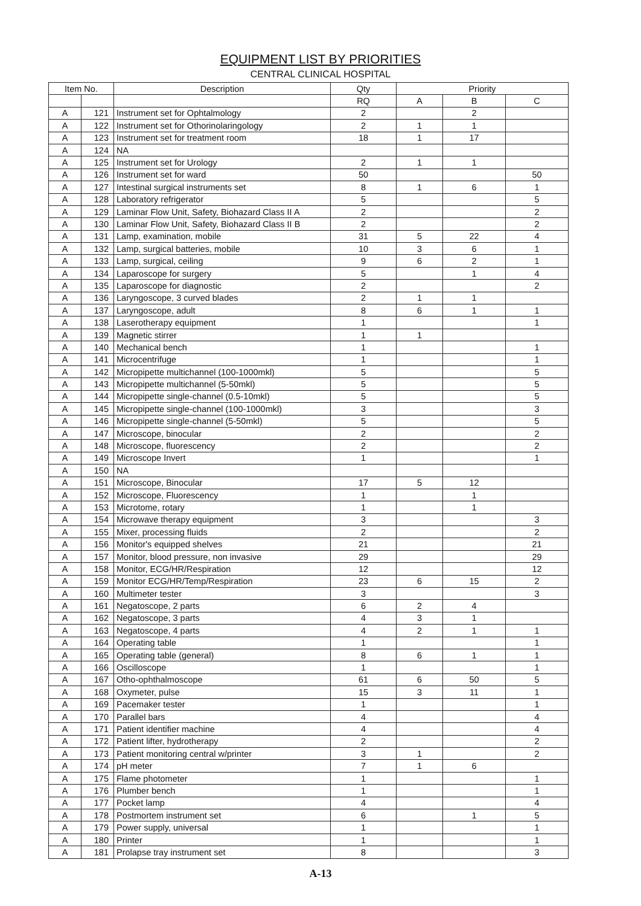EQUIPMENT LIST BY PRIORITIES
CENTRAL CLINICAL HOSPITAL
| Item No. | | Description | Qty | Priority | | |
| --- | --- | --- | --- | --- | --- | --- |
| | | | RQ | A | B | C |
| A | 121 | Instrument set for Ophtalmology | 2 | | 2 | |
| A | 122 | Instrument set for Othorinolaringology | 2 | 1 | 1 | |
| A | 123 | Instrument set for treatment room | 18 | 1 | 17 | |
| A | 124 | NA | | | | |
| A | 125 | Instrument set for Urology | 2 | 1 | 1 | |
| A | 126 | Instrument set for ward | 50 | | | 50 |
| A | 127 | Intestinal surgical instruments set | 8 | 1 | 6 | 1 |
| A | 128 | Laboratory refrigerator | 5 | | | 5 |
| A | 129 | Laminar Flow Unit, Safety, Biohazard Class II A | 2 | | | 2 |
| A | 130 | Laminar Flow Unit, Safety, Biohazard Class II B | 2 | | | 2 |
| A | 131 | Lamp, examination, mobile | 31 | 5 | 22 | 4 |
| A | 132 | Lamp, surgical batteries, mobile | 10 | 3 | 6 | 1 |
| A | 133 | Lamp, surgical, ceiling | 9 | 6 | 2 | 1 |
| A | 134 | Laparoscope for surgery | 5 | | 1 | 4 |
| A | 135 | Laparoscope for diagnostic | 2 | | | 2 |
| A | 136 | Laryngoscope, 3 curved blades | 2 | 1 | 1 | |
| A | 137 | Laryngoscope, adult | 8 | 6 | 1 | 1 |
| A | 138 | Laserotherapy equipment | 1 | | | 1 |
| A | 139 | Magnetic stirrer | 1 | 1 | | |
| A | 140 | Mechanical bench | 1 | | | 1 |
| A | 141 | Microcentrifuge | 1 | | | 1 |
| A | 142 | Micropipette multichannel (100-1000mkl) | 5 | | | 5 |
| A | 143 | Micropipette multichannel (5-50mkl) | 5 | | | 5 |
| A | 144 | Micropipette single-channel (0.5-10mkl) | 5 | | | 5 |
| A | 145 | Micropipette single-channel (100-1000mkl) | 3 | | | 3 |
| A | 146 | Micropipette single-channel (5-50mkl) | 5 | | | 5 |
| A | 147 | Microscope, binocular | 2 | | | 2 |
| A | 148 | Microscope, fluorescency | 2 | | | 2 |
| A | 149 | Microscope Invert | 1 | | | 1 |
| A | 150 | NA | | | | |
| A | 151 | Microscope, Binocular | 17 | 5 | 12 | |
| A | 152 | Microscope, Fluorescency | 1 | | 1 | |
| A | 153 | Microtome, rotary | 1 | | 1 | |
| A | 154 | Microwave therapy equipment | 3 | | | 3 |
| A | 155 | Mixer, processing fluids | 2 | | | 2 |
| A | 156 | Monitor's equipped shelves | 21 | | | 21 |
| A | 157 | Monitor, blood pressure, non invasive | 29 | | | 29 |
| A | 158 | Monitor, ECG/HR/Respiration | 12 | | | 12 |
| A | 159 | Monitor ECG/HR/Temp/Respiration | 23 | 6 | 15 | 2 |
| A | 160 | Multimeter tester | 3 | | | 3 |
| A | 161 | Negatoscope, 2 parts | 6 | 2 | 4 | |
| A | 162 | Negatoscope, 3 parts | 4 | 3 | 1 | |
| A | 163 | Negatoscope, 4 parts | 4 | 2 | 1 | 1 |
| A | 164 | Operating table | 1 | | | 1 |
| A | 165 | Operating table (general) | 8 | 6 | 1 | 1 |
| A | 166 | Oscilloscope | 1 | | | 1 |
| A | 167 | Otho-ophthalmoscope | 61 | 6 | 50 | 5 |
| A | 168 | Oxymeter, pulse | 15 | 3 | 11 | 1 |
| A | 169 | Pacemaker tester | 1 | | | 1 |
| A | 170 | Parallel bars | 4 | | | 4 |
| A | 171 | Patient identifier machine | 4 | | | 4 |
| A | 172 | Patient lifter, hydrotherapy | 2 | | | 2 |
| A | 173 | Patient monitoring central w/printer | 3 | 1 | | 2 |
| A | 174 | pH meter | 7 | 1 | 6 | |
| A | 175 | Flame photometer | 1 | | | 1 |
| A | 176 | Plumber bench | 1 | | | 1 |
| A | 177 | Pocket lamp | 4 | | | 4 |
| A | 178 | Postmortem instrument set | 6 | | 1 | 5 |
| A | 179 | Power supply, universal | 1 | | | 1 |
| A | 180 | Printer | 1 | | | 1 |
| A | 181 | Prolapse tray instrument set | 8 | | | 3 |
A-13